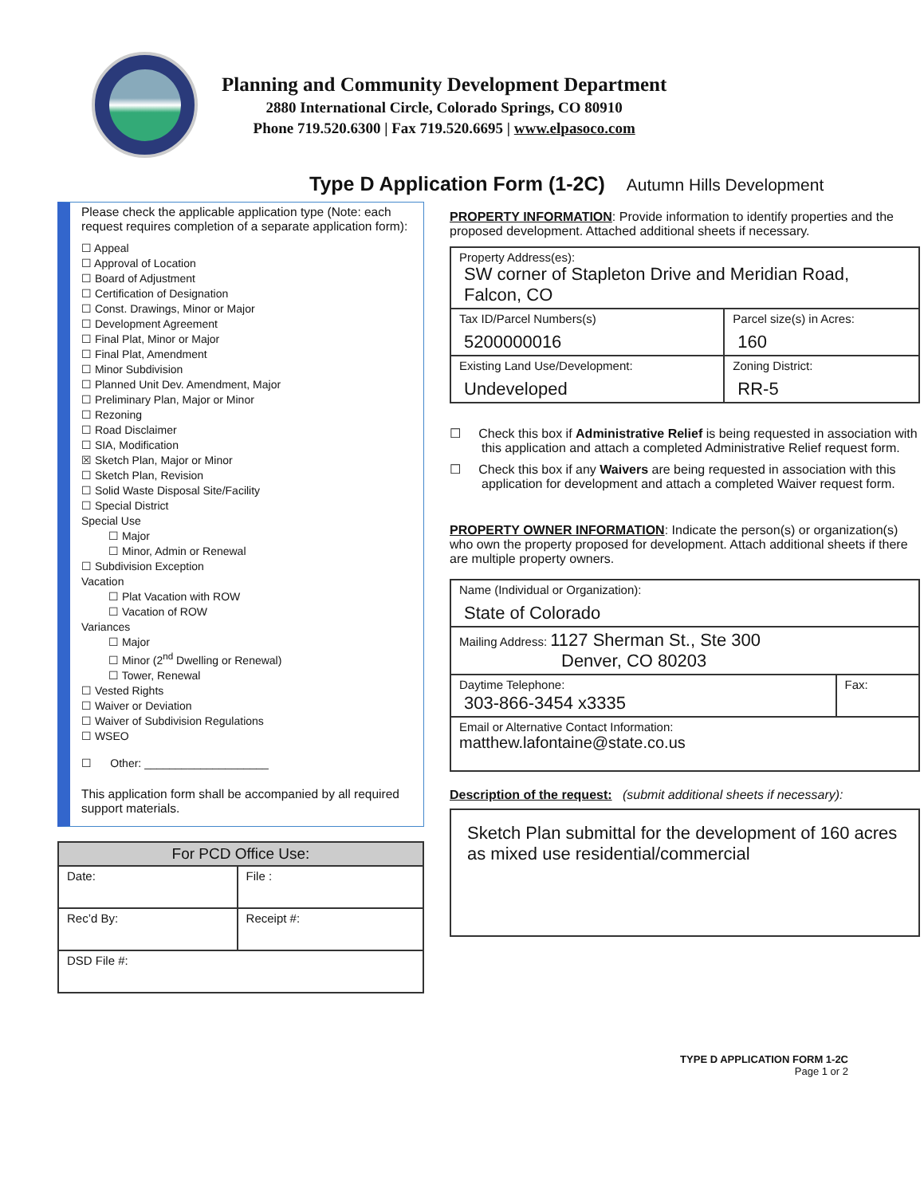Planning and Community Development Department
2880 International Circle, Colorado Springs, CO 80910
Phone 719.520.6300 | Fax 719.520.6695 | www.elpasoco.com
Type D Application Form (1-2C) Autumn Hills Development
Please check the applicable application type (Note: each request requires completion of a separate application form):
☐ Appeal
☐ Approval of Location
☐ Board of Adjustment
☐ Certification of Designation
☐ Const. Drawings, Minor or Major
☐ Development Agreement
☐ Final Plat, Minor or Major
☐ Final Plat, Amendment
☐ Minor Subdivision
☐ Planned Unit Dev. Amendment, Major
☐ Preliminary Plan, Major or Minor
☐ Rezoning
☐ Road Disclaimer
☐ SIA, Modification
☒ Sketch Plan, Major or Minor
☐ Sketch Plan, Revision
☐ Solid Waste Disposal Site/Facility
☐ Special District
Special Use
☐ Major
☐ Minor, Admin or Renewal
☐ Subdivision Exception
Vacation
☐ Plat Vacation with ROW
☐ Vacation of ROW
Variances
☐ Major
☐ Minor (2<sup>nd</sup> Dwelling or Renewal)
☐ Tower, Renewal
☐ Vested Rights
☐ Waiver or Deviation
☐ Waiver of Subdivision Regulations
☐ WSEO
☐ Other: ____________________
This application form shall be accompanied by all required support materials.
| For PCD Office Use: | |
| --- | --- |
| Date: | File : |
| Rec’d By: | Receipt #: |
| DSD File #: | |
PROPERTY INFORMATION: Provide information to identify properties and the proposed development. Attached additional sheets if necessary.
| Property Address(es): SW corner of Stapleton Drive and Meridian Road, Falcon, CO | |
| Tax ID/Parcel Numbers(s) 5200000016 | Parcel size(s) in Acres: 160 |
| Existing Land Use/Development: Undeveloped | Zoning District: RR-5 |
☐ Check this box if Administrative Relief is being requested in association with this application and attach a completed Administrative Relief request form.
☐ Check this box if any Waivers are being requested in association with this application for development and attach a completed Waiver request form.
PROPERTY OWNER INFORMATION: Indicate the person(s) or organization(s) who own the property proposed for development. Attach additional sheets if there are multiple property owners.
| Name (Individual or Organization): State of Colorado | |
| Mailing Address: 1127 Sherman St., Ste 300 Denver, CO 80203 | |
| Daytime Telephone: 303-866-3454 x3335 | Fax: |
| Email or Alternative Contact Information: matthew.lafontaine@state.co.us | |
Description of the request: (submit additional sheets if necessary):
| Sketch Plan submittal for the development of 160 acres as mixed use residential/commercial |
TYPE D APPLICATION FORM 1-2C
Page 1 or 2